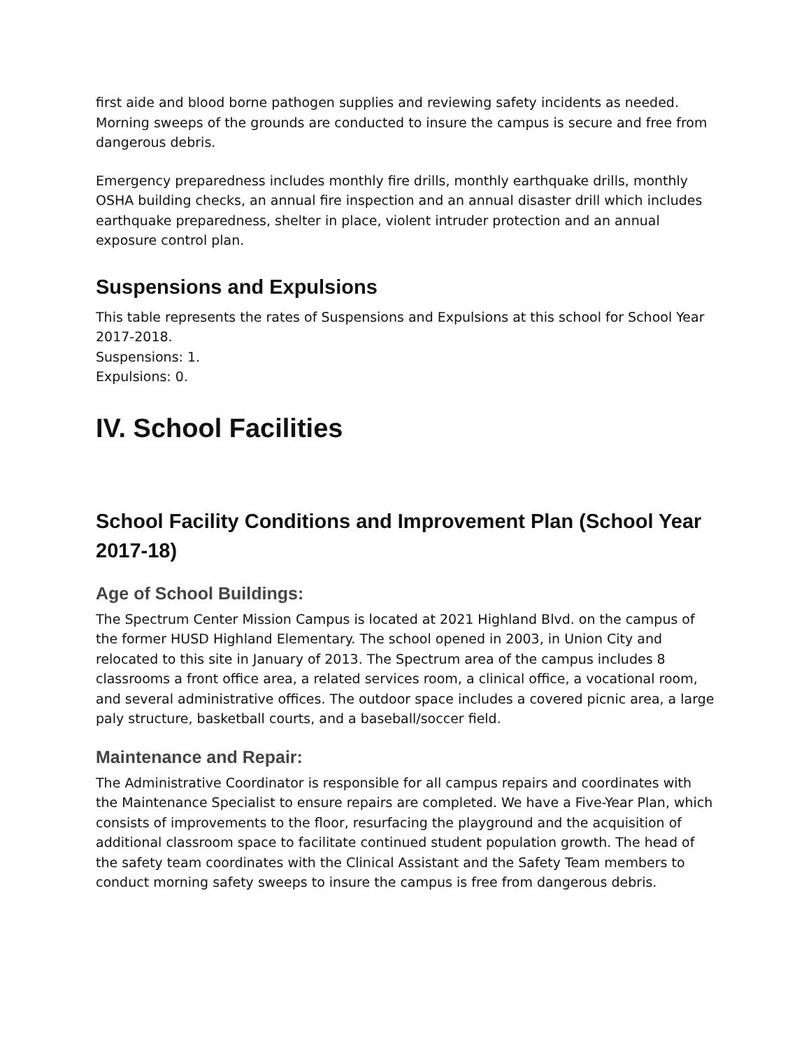first aide and blood borne pathogen supplies and reviewing safety incidents as needed. Morning sweeps of the grounds are conducted to insure the campus is secure and free from dangerous debris.
Emergency preparedness includes monthly fire drills, monthly earthquake drills, monthly OSHA building checks, an annual fire inspection and an annual disaster drill which includes earthquake preparedness, shelter in place, violent intruder protection and an annual exposure control plan.
Suspensions and Expulsions
This table represents the rates of Suspensions and Expulsions at this school for School Year 2017-2018.
Suspensions: 1.
Expulsions: 0.
IV. School Facilities
School Facility Conditions and Improvement Plan (School Year 2017-18)
Age of School Buildings:
The Spectrum Center Mission Campus is located at 2021 Highland Blvd. on the campus of the former HUSD Highland Elementary. The school opened in 2003, in Union City and relocated to this site in January of 2013. The Spectrum area of the campus includes 8 classrooms a front office area, a related services room, a clinical office, a vocational room, and several administrative offices. The outdoor space includes a covered picnic area, a large paly structure, basketball courts, and a baseball/soccer field.
Maintenance and Repair:
The Administrative Coordinator is responsible for all campus repairs and coordinates with the Maintenance Specialist to ensure repairs are completed. We have a Five-Year Plan, which consists of improvements to the floor, resurfacing the playground and the acquisition of additional classroom space to facilitate continued student population growth. The head of the safety team coordinates with the Clinical Assistant and the Safety Team members to conduct morning safety sweeps to insure the campus is free from dangerous debris.